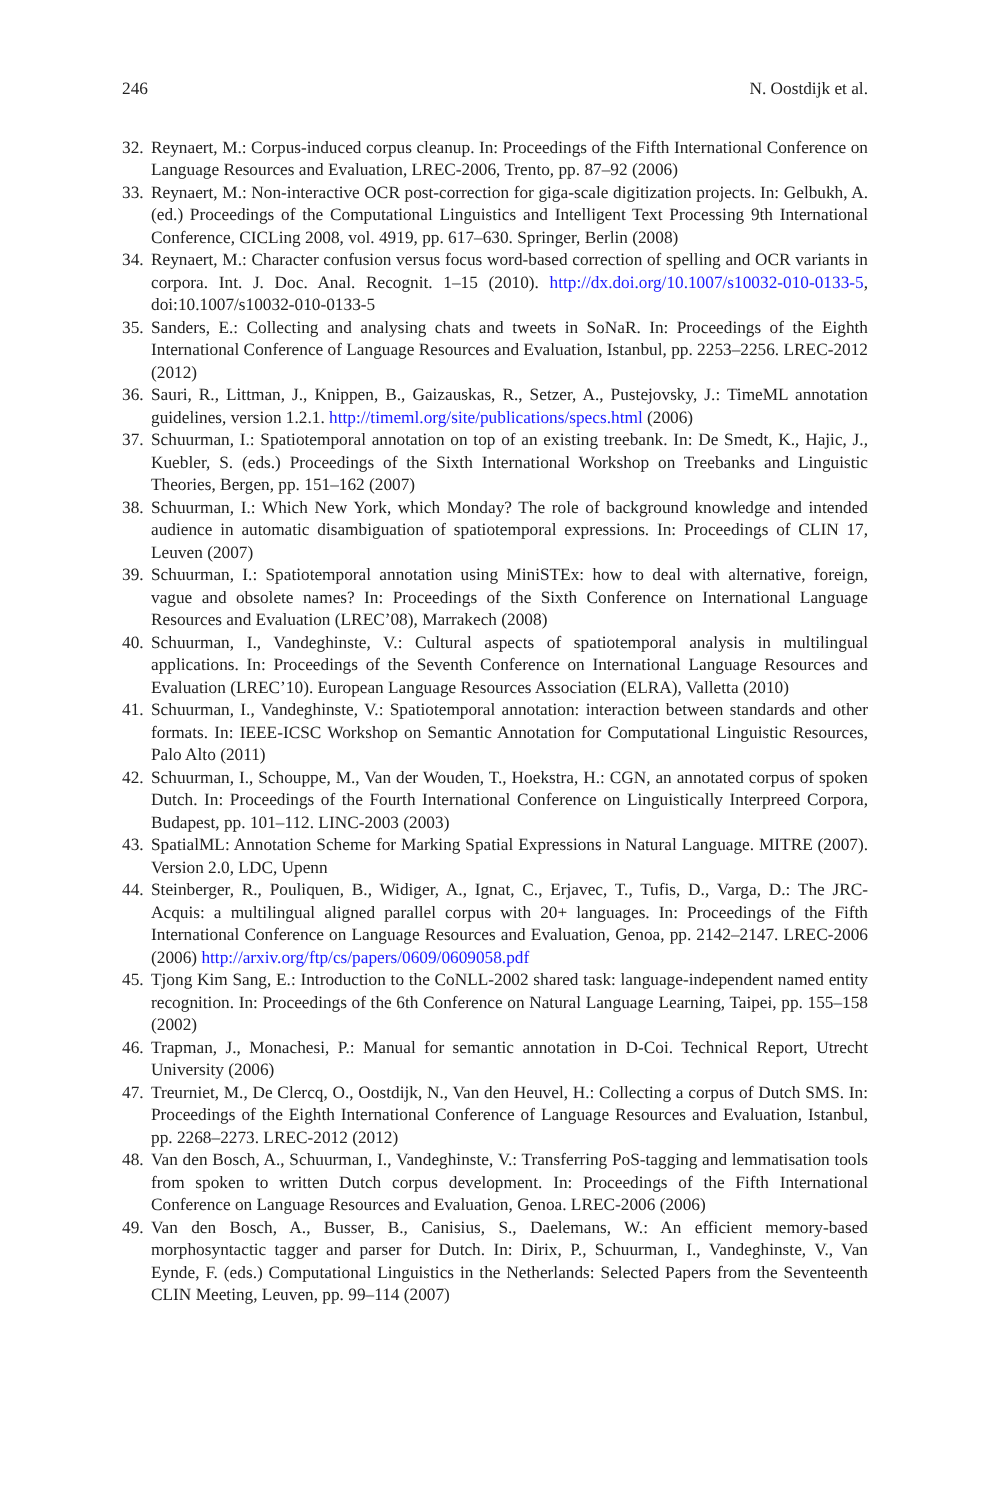246 N. Oostdijk et al.
32. Reynaert, M.: Corpus-induced corpus cleanup. In: Proceedings of the Fifth International Conference on Language Resources and Evaluation, LREC-2006, Trento, pp. 87–92 (2006)
33. Reynaert, M.: Non-interactive OCR post-correction for giga-scale digitization projects. In: Gelbukh, A. (ed.) Proceedings of the Computational Linguistics and Intelligent Text Processing 9th International Conference, CICLing 2008, vol. 4919, pp. 617–630. Springer, Berlin (2008)
34. Reynaert, M.: Character confusion versus focus word-based correction of spelling and OCR variants in corpora. Int. J. Doc. Anal. Recognit. 1–15 (2010). http://dx.doi.org/10.1007/s10032-010-0133-5, doi:10.1007/s10032-010-0133-5
35. Sanders, E.: Collecting and analysing chats and tweets in SoNaR. In: Proceedings of the Eighth International Conference of Language Resources and Evaluation, Istanbul, pp. 2253–2256. LREC-2012 (2012)
36. Sauri, R., Littman, J., Knippen, B., Gaizauskas, R., Setzer, A., Pustejovsky, J.: TimeML annotation guidelines, version 1.2.1. http://timeml.org/site/publications/specs.html (2006)
37. Schuurman, I.: Spatiotemporal annotation on top of an existing treebank. In: De Smedt, K., Hajic, J., Kuebler, S. (eds.) Proceedings of the Sixth International Workshop on Treebanks and Linguistic Theories, Bergen, pp. 151–162 (2007)
38. Schuurman, I.: Which New York, which Monday? The role of background knowledge and intended audience in automatic disambiguation of spatiotemporal expressions. In: Proceedings of CLIN 17, Leuven (2007)
39. Schuurman, I.: Spatiotemporal annotation using MiniSTEx: how to deal with alternative, foreign, vague and obsolete names? In: Proceedings of the Sixth Conference on International Language Resources and Evaluation (LREC’08), Marrakech (2008)
40. Schuurman, I., Vandeghinste, V.: Cultural aspects of spatiotemporal analysis in multilingual applications. In: Proceedings of the Seventh Conference on International Language Resources and Evaluation (LREC’10). European Language Resources Association (ELRA), Valletta (2010)
41. Schuurman, I., Vandeghinste, V.: Spatiotemporal annotation: interaction between standards and other formats. In: IEEE-ICSC Workshop on Semantic Annotation for Computational Linguistic Resources, Palo Alto (2011)
42. Schuurman, I., Schouppe, M., Van der Wouden, T., Hoekstra, H.: CGN, an annotated corpus of spoken Dutch. In: Proceedings of the Fourth International Conference on Linguistically Interpreed Corpora, Budapest, pp. 101–112. LINC-2003 (2003)
43. SpatialML: Annotation Scheme for Marking Spatial Expressions in Natural Language. MITRE (2007). Version 2.0, LDC, Upenn
44. Steinberger, R., Pouliquen, B., Widiger, A., Ignat, C., Erjavec, T., Tufis, D., Varga, D.: The JRC-Acquis: a multilingual aligned parallel corpus with 20+ languages. In: Proceedings of the Fifth International Conference on Language Resources and Evaluation, Genoa, pp. 2142–2147. LREC-2006 (2006) http://arxiv.org/ftp/cs/papers/0609/0609058.pdf
45. Tjong Kim Sang, E.: Introduction to the CoNLL-2002 shared task: language-independent named entity recognition. In: Proceedings of the 6th Conference on Natural Language Learning, Taipei, pp. 155–158 (2002)
46. Trapman, J., Monachesi, P.: Manual for semantic annotation in D-Coi. Technical Report, Utrecht University (2006)
47. Treurniet, M., De Clercq, O., Oostdijk, N., Van den Heuvel, H.: Collecting a corpus of Dutch SMS. In: Proceedings of the Eighth International Conference of Language Resources and Evaluation, Istanbul, pp. 2268–2273. LREC-2012 (2012)
48. Van den Bosch, A., Schuurman, I., Vandeghinste, V.: Transferring PoS-tagging and lemmatisation tools from spoken to written Dutch corpus development. In: Proceedings of the Fifth International Conference on Language Resources and Evaluation, Genoa. LREC-2006 (2006)
49. Van den Bosch, A., Busser, B., Canisius, S., Daelemans, W.: An efficient memory-based morphosyntactic tagger and parser for Dutch. In: Dirix, P., Schuurman, I., Vandeghinste, V., Van Eynde, F. (eds.) Computational Linguistics in the Netherlands: Selected Papers from the Seventeenth CLIN Meeting, Leuven, pp. 99–114 (2007)